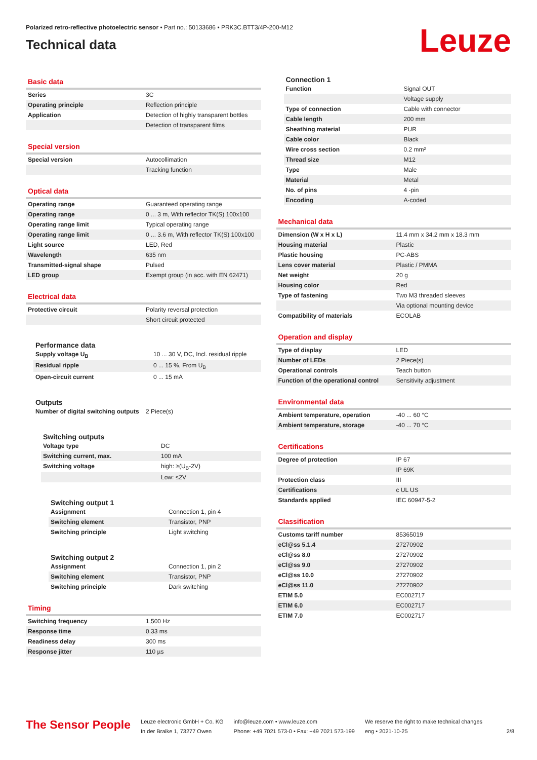Polarized retro-reflective photoelectric sensor • Part no.: 50133686 • PRK3C.BTT3/4P-200-M12
Technical data
Leuze
Basic data
| Series | 3C |
| Operating principle | Reflection principle |
| Application | Detection of highly transparent bottles |
| | Detection of transparent films |
Special version
| Special version | Autocollimation |
| | Tracking function |
Optical data
| Operating range | Guaranteed operating range |
| Operating range | 0 ... 3 m, With reflector TK(S) 100x100 |
| Operating range limit | Typical operating range |
| Operating range limit | 0 ... 3.6 m, With reflector TK(S) 100x100 |
| Light source | LED, Red |
| Wavelength | 635 nm |
| Transmitted-signal shape | Pulsed |
| LED group | Exempt group (in acc. with EN 62471) |
Electrical data
| Protective circuit | Polarity reversal protection |
| | Short circuit protected |
Performance data
| Supply voltage U<sub>B</sub> | 10 ... 30 V, DC, Incl. residual ripple |
| Residual ripple | 0 ... 15 %, From U<sub>B</sub> |
| Open-circuit current | 0 ... 15 mA |
Outputs
| Number of digital switching outputs | 2 Piece(s) |
Switching outputs
| Voltage type | DC |
| Switching current, max. | 100 mA |
| Switching voltage | high: ≥(U<sub>B</sub>-2V) |
| | Low: ≤2V |
Switching output 1
| Assignment | Connection 1, pin 4 |
| Switching element | Transistor, PNP |
| Switching principle | Light switching |
Switching output 2
| Assignment | Connection 1, pin 2 |
| Switching element | Transistor, PNP |
| Switching principle | Dark switching |
Timing
| Switching frequency | 1,500 Hz |
| Response time | 0.33 ms |
| Readiness delay | 300 ms |
| Response jitter | 110 µs |
Connection 1
| Function | Signal OUT |
| | Voltage supply |
| Type of connection | Cable with connector |
| Cable length | 200 mm |
| Sheathing material | PUR |
| Cable color | Black |
| Wire cross section | 0.2 mm² |
| Thread size | M12 |
| Type | Male |
| Material | Metal |
| No. of pins | 4 -pin |
| Encoding | A-coded |
Mechanical data
| Dimension (W x H x L) | 11.4 mm x 34.2 mm x 18.3 mm |
| Housing material | Plastic |
| Plastic housing | PC-ABS |
| Lens cover material | Plastic / PMMA |
| Net weight | 20 g |
| Housing color | Red |
| Type of fastening | Two M3 threaded sleeves |
| | Via optional mounting device |
| Compatibility of materials | ECOLAB |
Operation and display
| Type of display | LED |
| Number of LEDs | 2 Piece(s) |
| Operational controls | Teach button |
| Function of the operational control | Sensitivity adjustment |
Environmental data
| Ambient temperature, operation | -40 ... 60 °C |
| Ambient temperature, storage | -40 ... 70 °C |
Certifications
| Degree of protection | IP 67 |
| | IP 69K |
| Protection class | III |
| Certifications | c UL US |
| Standards applied | IEC 60947-5-2 |
Classification
| Customs tariff number | 85365019 |
| eCl@ss 5.1.4 | 27270902 |
| eCl@ss 8.0 | 27270902 |
| eCl@ss 9.0 | 27270902 |
| eCl@ss 10.0 | 27270902 |
| eCl@ss 11.0 | 27270902 |
| ETIM 5.0 | EC002717 |
| ETIM 6.0 | EC002717 |
| ETIM 7.0 | EC002717 |
The Sensor People
Leuze electronic GmbH + Co. KG
In der Braike 1, 73277 Owen
info@leuze.com • www.leuze.com
Phone: +49 7021 573-0 • Fax: +49 7021 573-199
We reserve the right to make technical changes
eng • 2021-10-25
2/8